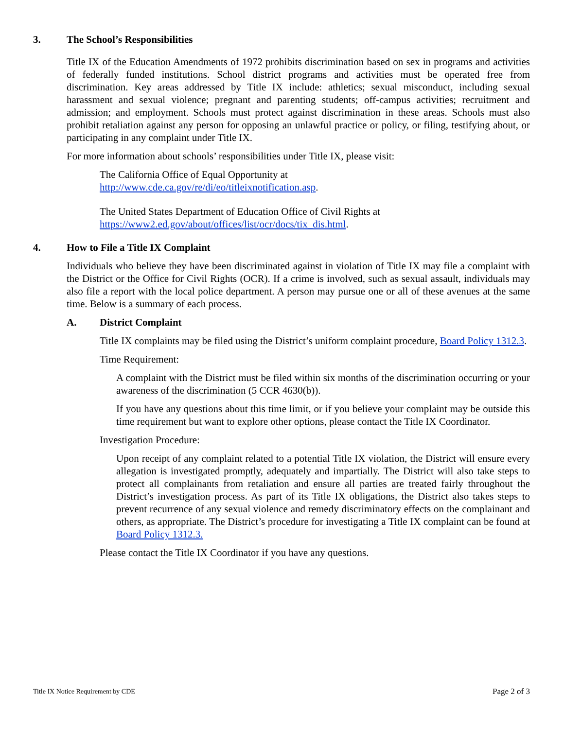3. The School’s Responsibilities
Title IX of the Education Amendments of 1972 prohibits discrimination based on sex in programs and activities of federally funded institutions. School district programs and activities must be operated free from discrimination. Key areas addressed by Title IX include: athletics; sexual misconduct, including sexual harassment and sexual violence; pregnant and parenting students; off-campus activities; recruitment and admission; and employment. Schools must protect against discrimination in these areas. Schools must also prohibit retaliation against any person for opposing an unlawful practice or policy, or filing, testifying about, or participating in any complaint under Title IX.
For more information about schools’ responsibilities under Title IX, please visit:
The California Office of Equal Opportunity at
http://www.cde.ca.gov/re/di/eo/titleixnotification.asp.
The United States Department of Education Office of Civil Rights at
https://www2.ed.gov/about/offices/list/ocr/docs/tix_dis.html.
4. How to File a Title IX Complaint
Individuals who believe they have been discriminated against in violation of Title IX may file a complaint with the District or the Office for Civil Rights (OCR). If a crime is involved, such as sexual assault, individuals may also file a report with the local police department. A person may pursue one or all of these avenues at the same time. Below is a summary of each process.
A. District Complaint
Title IX complaints may be filed using the District’s uniform complaint procedure, Board Policy 1312.3.
Time Requirement:
A complaint with the District must be filed within six months of the discrimination occurring or your awareness of the discrimination (5 CCR 4630(b)).
If you have any questions about this time limit, or if you believe your complaint may be outside this time requirement but want to explore other options, please contact the Title IX Coordinator.
Investigation Procedure:
Upon receipt of any complaint related to a potential Title IX violation, the District will ensure every allegation is investigated promptly, adequately and impartially. The District will also take steps to protect all complainants from retaliation and ensure all parties are treated fairly throughout the District’s investigation process. As part of its Title IX obligations, the District also takes steps to prevent recurrence of any sexual violence and remedy discriminatory effects on the complainant and others, as appropriate. The District’s procedure for investigating a Title IX complaint can be found at Board Policy 1312.3.
Please contact the Title IX Coordinator if you have any questions.
Title IX Notice Requirement by CDE Page 2 of 3